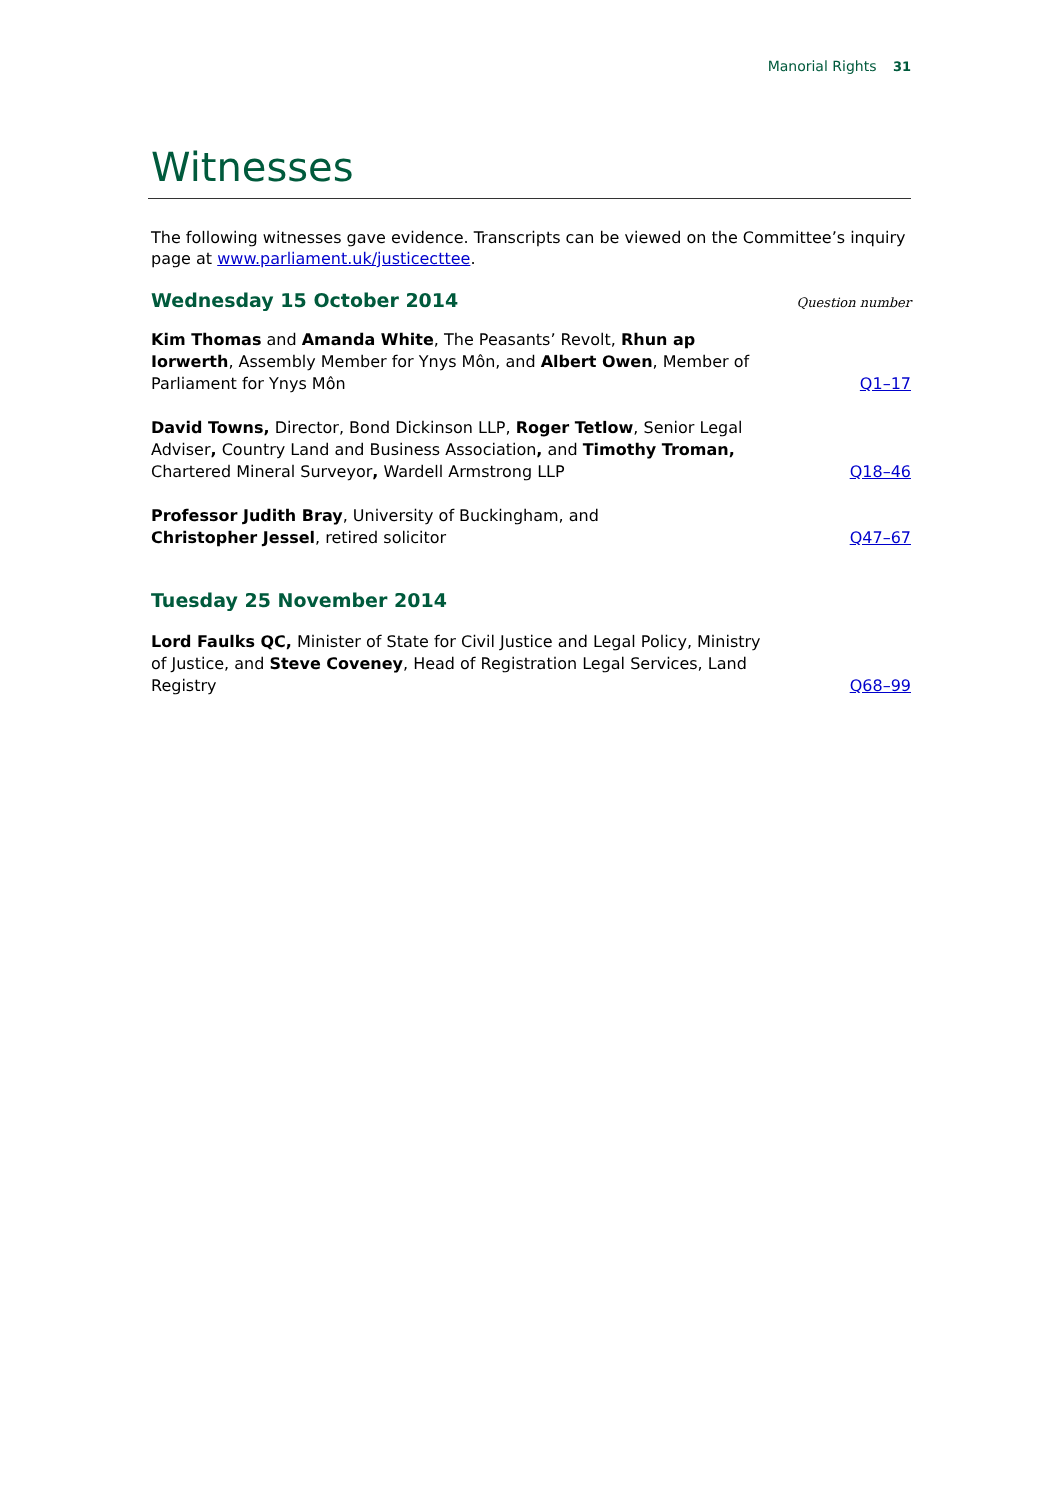Manorial Rights 31
Witnesses
The following witnesses gave evidence. Transcripts can be viewed on the Committee’s inquiry page at www.parliament.uk/justicecttee.
Wednesday 15 October 2014
Question number
Kim Thomas and Amanda White, The Peasants’ Revolt, Rhun ap Iorwerth, Assembly Member for Ynys Môn, and Albert Owen, Member of Parliament for Ynys Môn
Q1–17
David Towns, Director, Bond Dickinson LLP, Roger Tetlow, Senior Legal Adviser, Country Land and Business Association, and Timothy Troman, Chartered Mineral Surveyor, Wardell Armstrong LLP
Q18–46
Professor Judith Bray, University of Buckingham, and
Christopher Jessel, retired solicitor
Q47–67
Tuesday 25 November 2014
Lord Faulks QC, Minister of State for Civil Justice and Legal Policy, Ministry of Justice, and Steve Coveney, Head of Registration Legal Services, Land Registry
Q68–99